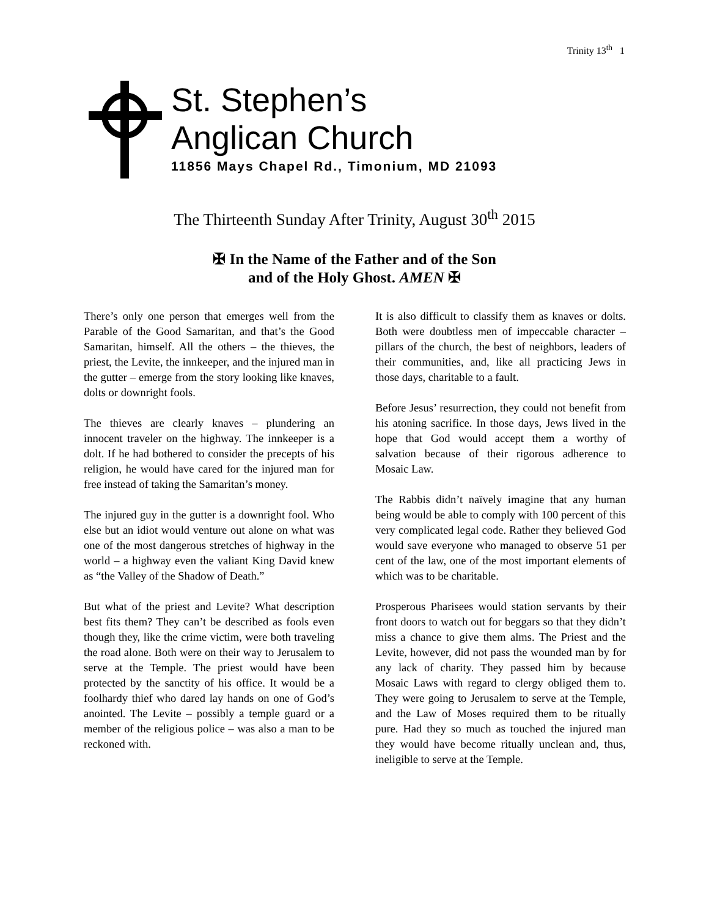Trinity 13<sup>th</sup> 1
St. Stephen’s
Anglican Church
11856 Mays Chapel Rd., Timonium, MD 21093
The Thirteenth Sunday After Trinity, August 30<sup>th</sup> 2015
✠ In the Name of the Father and of the Son
and of the Holy Ghost. AMEN ✠
There’s only one person that emerges well from the Parable of the Good Samaritan, and that’s the Good Samaritan, himself. All the others – the thieves, the priest, the Levite, the innkeeper, and the injured man in the gutter – emerge from the story looking like knaves, dolts or downright fools.
The thieves are clearly knaves – plundering an innocent traveler on the highway. The innkeeper is a dolt. If he had bothered to consider the precepts of his religion, he would have cared for the injured man for free instead of taking the Samaritan’s money.
The injured guy in the gutter is a downright fool. Who else but an idiot would venture out alone on what was one of the most dangerous stretches of highway in the world – a highway even the valiant King David knew as “the Valley of the Shadow of Death.”
But what of the priest and Levite? What description best fits them? They can’t be described as fools even though they, like the crime victim, were both traveling the road alone. Both were on their way to Jerusalem to serve at the Temple. The priest would have been protected by the sanctity of his office. It would be a foolhardy thief who dared lay hands on one of God’s anointed. The Levite – possibly a temple guard or a member of the religious police – was also a man to be reckoned with.
It is also difficult to classify them as knaves or dolts. Both were doubtless men of impeccable character – pillars of the church, the best of neighbors, leaders of their communities, and, like all practicing Jews in those days, charitable to a fault.
Before Jesus’ resurrection, they could not benefit from his atoning sacrifice. In those days, Jews lived in the hope that God would accept them a worthy of salvation because of their rigorous adherence to Mosaic Law.
The Rabbis didn’t naïvely imagine that any human being would be able to comply with 100 percent of this very complicated legal code. Rather they believed God would save everyone who managed to observe 51 per cent of the law, one of the most important elements of which was to be charitable.
Prosperous Pharisees would station servants by their front doors to watch out for beggars so that they didn’t miss a chance to give them alms. The Priest and the Levite, however, did not pass the wounded man by for any lack of charity. They passed him by because Mosaic Laws with regard to clergy obliged them to. They were going to Jerusalem to serve at the Temple, and the Law of Moses required them to be ritually pure. Had they so much as touched the injured man they would have become ritually unclean and, thus, ineligible to serve at the Temple.